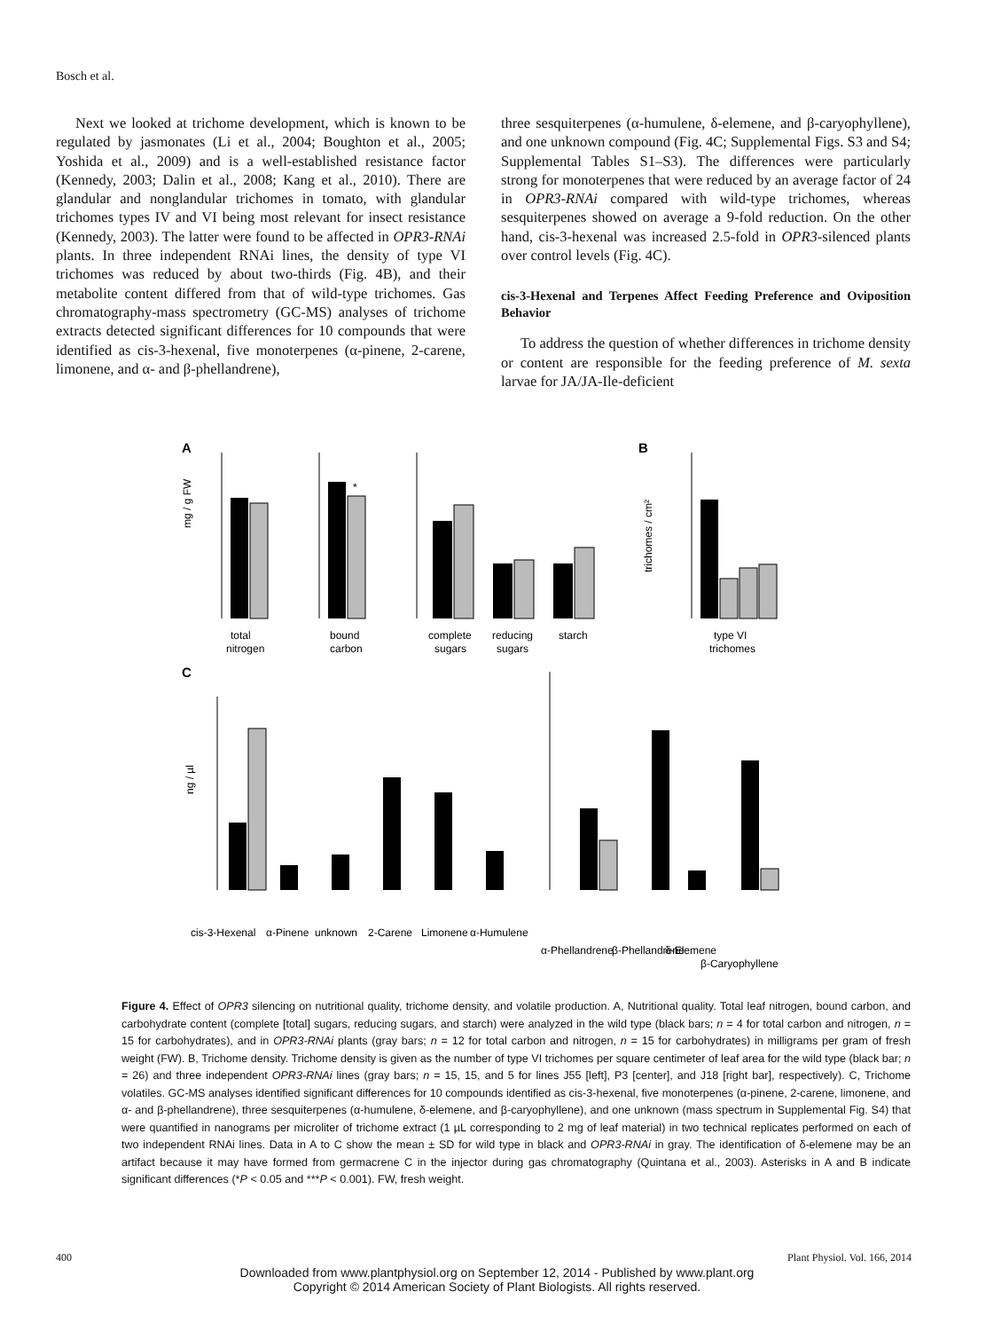Bosch et al.
Next we looked at trichome development, which is known to be regulated by jasmonates (Li et al., 2004; Boughton et al., 2005; Yoshida et al., 2009) and is a well-established resistance factor (Kennedy, 2003; Dalin et al., 2008; Kang et al., 2010). There are glandular and nonglandular trichomes in tomato, with glandular trichomes types IV and VI being most relevant for insect resistance (Kennedy, 2003). The latter were found to be affected in OPR3-RNAi plants. In three independent RNAi lines, the density of type VI trichomes was reduced by about two-thirds (Fig. 4B), and their metabolite content differed from that of wild-type trichomes. Gas chromatography-mass spectrometry (GC-MS) analyses of trichome extracts detected significant differences for 10 compounds that were identified as cis-3-hexenal, five monoterpenes (α-pinene, 2-carene, limonene, and α- and β-phellandrene),
three sesquiterpenes (α-humulene, δ-elemene, and β-caryophyllene), and one unknown compound (Fig. 4C; Supplemental Figs. S3 and S4; Supplemental Tables S1–S3). The differences were particularly strong for monoterpenes that were reduced by an average factor of 24 in OPR3-RNAi compared with wild-type trichomes, whereas sesquiterpenes showed on average a 9-fold reduction. On the other hand, cis-3-hexenal was increased 2.5-fold in OPR3-silenced plants over control levels (Fig. 4C).
cis-3-Hexenal and Terpenes Affect Feeding Preference and Oviposition Behavior
To address the question of whether differences in trichome density or content are responsible for the feeding preference of M. sexta larvae for JA/JA-Ile-deficient
A
mg / g FW
total
nitrogen
*
bound
carbon
complete
reducing
starch
sugars
sugars
B
trichomes / cm²
type VI
trichomes
C
ng / µl
cis-3-Hexenal
α-Pinene
unknown
2-Carene
Limonene
α-Humulene
α-Phellandrene
β-Phellandrene
δ-Elemene
β-Caryophyllene
Figure 4. Effect of OPR3 silencing on nutritional quality, trichome density, and volatile production. A, Nutritional quality. Total leaf nitrogen, bound carbon, and carbohydrate content (complete [total] sugars, reducing sugars, and starch) were analyzed in the wild type (black bars; n = 4 for total carbon and nitrogen, n = 15 for carbohydrates), and in OPR3-RNAi plants (gray bars; n = 12 for total carbon and nitrogen, n = 15 for carbohydrates) in milligrams per gram of fresh weight (FW). B, Trichome density. Trichome density is given as the number of type VI trichomes per square centimeter of leaf area for the wild type (black bar; n = 26) and three independent OPR3-RNAi lines (gray bars; n = 15, 15, and 5 for lines J55 [left], P3 [center], and J18 [right bar], respectively). C, Trichome volatiles. GC-MS analyses identified significant differences for 10 compounds identified as cis-3-hexenal, five monoterpenes (α-pinene, 2-carene, limonene, and α- and β-phellandrene), three sesquiterpenes (α-humulene, δ-elemene, and β-caryophyllene), and one unknown (mass spectrum in Supplemental Fig. S4) that were quantified in nanograms per microliter of trichome extract (1 µL corresponding to 2 mg of leaf material) in two technical replicates performed on each of two independent RNAi lines. Data in A to C show the mean ± SD for wild type in black and OPR3-RNAi in gray. The identification of δ-elemene may be an artifact because it may have formed from germacrene C in the injector during gas chromatography (Quintana et al., 2003). Asterisks in A and B indicate significant differences (*P < 0.05 and ***P < 0.001). FW, fresh weight.
400 Plant Physiol. Vol. 166, 2014
Downloaded from www.plantphysiol.org on September 12, 2014 - Published by www.plant.org
Copyright © 2014 American Society of Plant Biologists. All rights reserved.